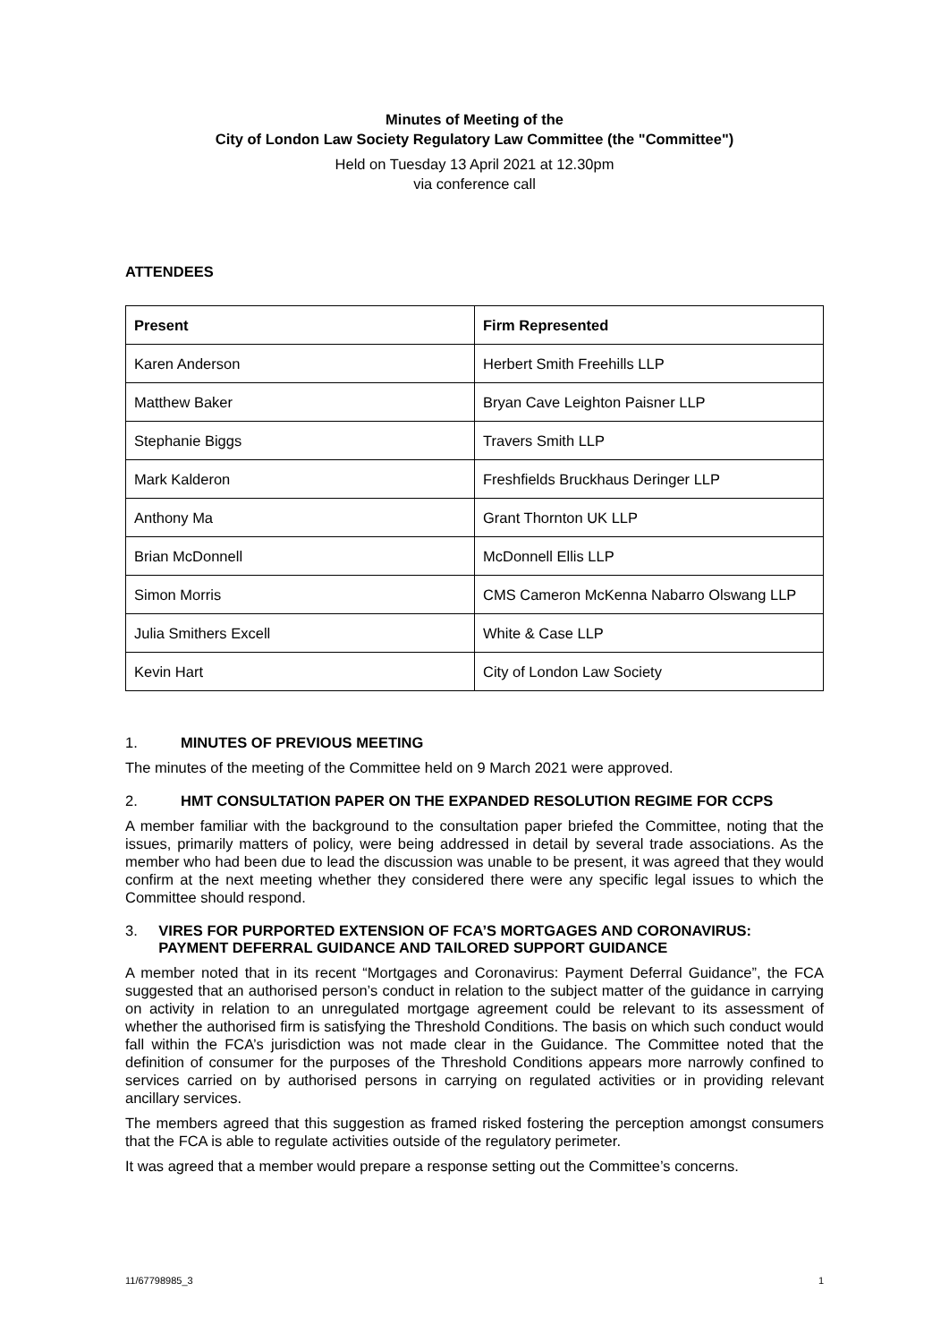Minutes of Meeting of the
City of London Law Society Regulatory Law Committee (the "Committee")
Held on Tuesday 13 April 2021 at 12.30pm
via conference call
ATTENDEES
| Present | Firm Represented |
| --- | --- |
| Karen Anderson | Herbert Smith Freehills LLP |
| Matthew Baker | Bryan Cave Leighton Paisner LLP |
| Stephanie Biggs | Travers Smith LLP |
| Mark Kalderon | Freshfields Bruckhaus Deringer LLP |
| Anthony Ma | Grant Thornton UK LLP |
| Brian McDonnell | McDonnell Ellis LLP |
| Simon Morris | CMS Cameron McKenna Nabarro Olswang LLP |
| Julia Smithers Excell | White & Case LLP |
| Kevin Hart | City of London Law Society |
1. MINUTES OF PREVIOUS MEETING
The minutes of the meeting of the Committee held on 9 March 2021 were approved.
2. HMT CONSULTATION PAPER ON THE EXPANDED RESOLUTION REGIME FOR CCPS
A member familiar with the background to the consultation paper briefed the Committee, noting that the issues, primarily matters of policy, were being addressed in detail by several trade associations. As the member who had been due to lead the discussion was unable to be present, it was agreed that they would confirm at the next meeting whether they considered there were any specific legal issues to which the Committee should respond.
3. VIRES FOR PURPORTED EXTENSION OF FCA’S MORTGAGES AND CORONAVIRUS: PAYMENT DEFERRAL GUIDANCE AND TAILORED SUPPORT GUIDANCE
A member noted that in its recent “Mortgages and Coronavirus: Payment Deferral Guidance”, the FCA suggested that an authorised person’s conduct in relation to the subject matter of the guidance in carrying on activity in relation to an unregulated mortgage agreement could be relevant to its assessment of whether the authorised firm is satisfying the Threshold Conditions. The basis on which such conduct would fall within the FCA’s jurisdiction was not made clear in the Guidance. The Committee noted that the definition of consumer for the purposes of the Threshold Conditions appears more narrowly confined to services carried on by authorised persons in carrying on regulated activities or in providing relevant ancillary services.
The members agreed that this suggestion as framed risked fostering the perception amongst consumers that the FCA is able to regulate activities outside of the regulatory perimeter.
It was agreed that a member would prepare a response setting out the Committee’s concerns.
11/67798985_3 1